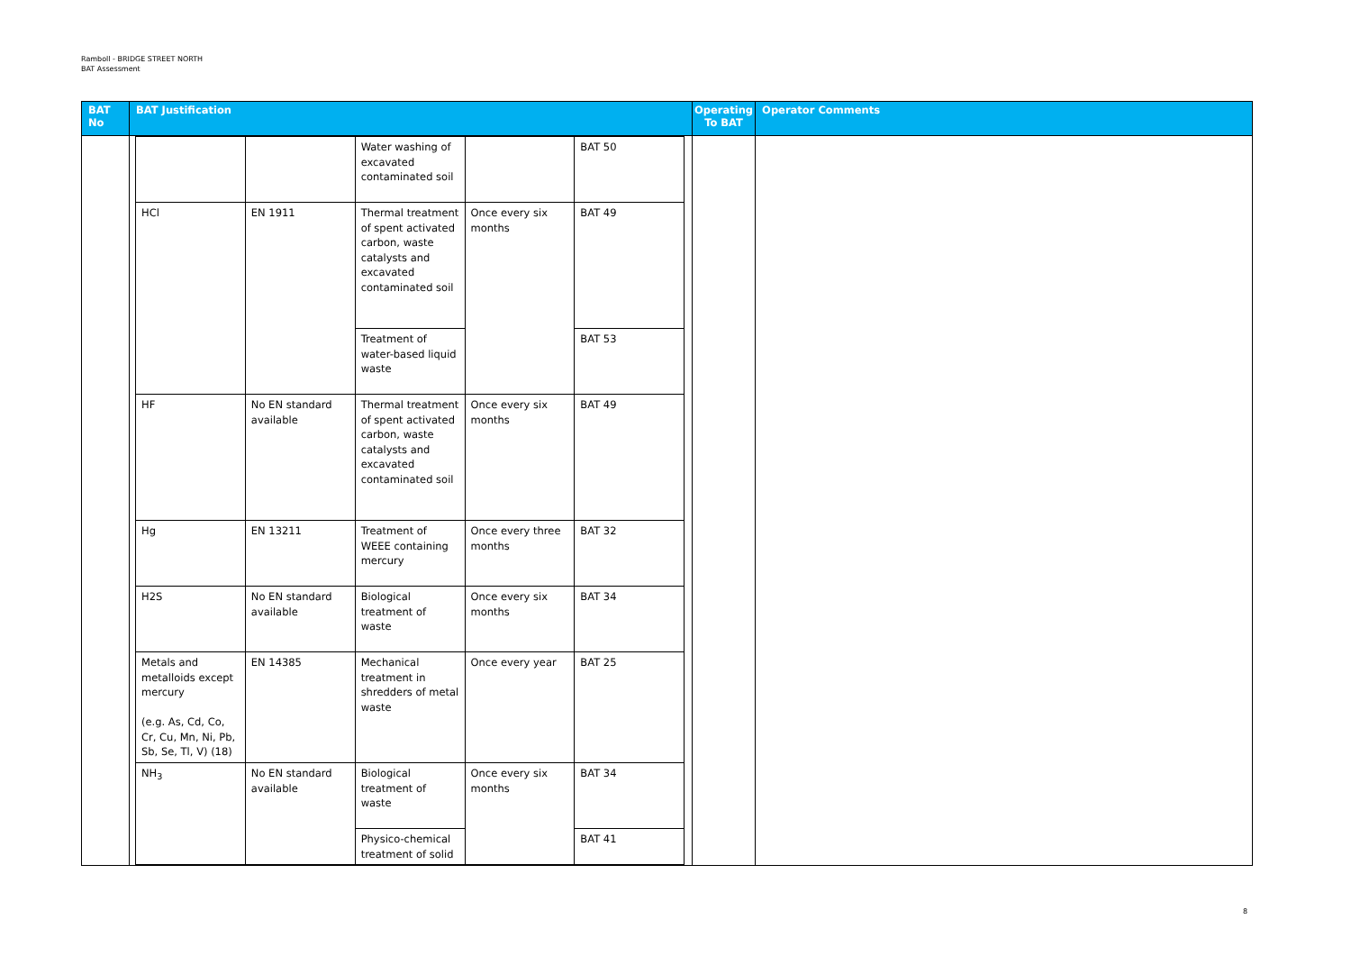Ramboll - BRIDGE STREET NORTH
BAT Assessment
| BAT No | BAT Justification | Operating To BAT | Operator Comments |
| --- | --- | --- | --- |
| | / / / Water washing of excavated contaminated soil / / BAT 50 / / HCl / EN 1911 / Thermal treatment of spent activated carbon, waste catalysts and excavated contaminated soil / Once every six months / BAT 49 / / / / Treatment of water-based liquid waste / / BAT 53 / / HF / No EN standard available / Thermal treatment of spent activated carbon, waste catalysts and excavated contaminated soil / Once every six months / BAT 49 / / Hg / EN 13211 / Treatment of WEEE containing mercury / Once every three months / BAT 32 / / H2S / No EN standard available / Biological treatment of waste / Once every six months / BAT 34 / / Metals and metalloids except mercury (e.g. As, Cd, Co, Cr, Cu, Mn, Ni, Pb, Sb, Se, Tl, V) (18) / EN 14385 / Mechanical treatment in shredders of metal waste / Once every year / BAT 25 / / NH<sub>3</sub> / No EN standard available / Biological treatment of waste / Once every six months / BAT 34 / / / / Physico-chemical treatment of solid / / BAT 41 / | | |
8